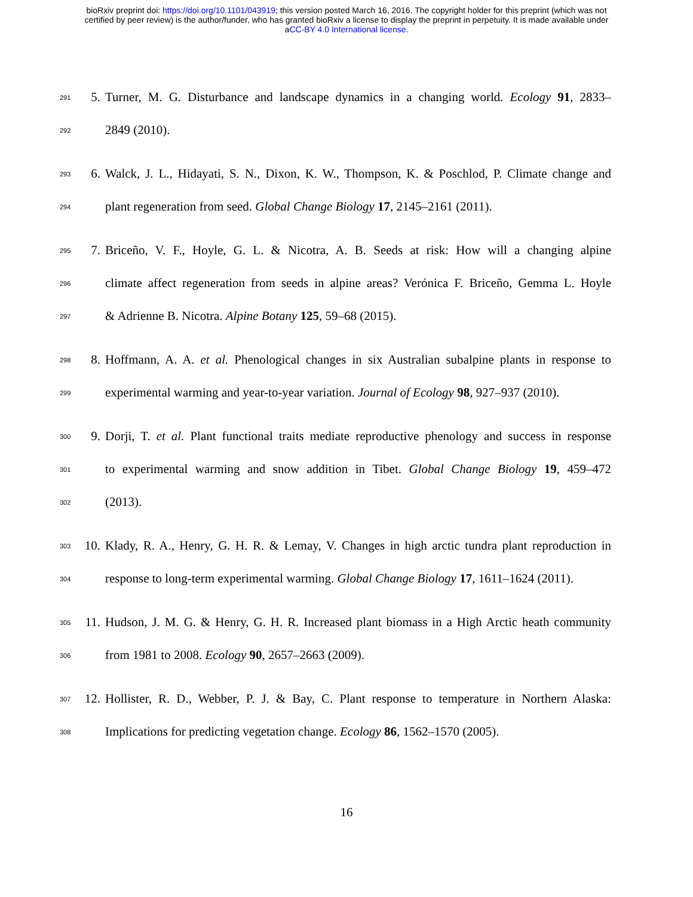bioRxiv preprint doi: https://doi.org/10.1101/043919; this version posted March 16, 2016. The copyright holder for this preprint (which was not
certified by peer review) is the author/funder, who has granted bioRxiv a license to display the preprint in perpetuity. It is made available under
aCC-BY 4.0 International license.
291 5. Turner, M. G. Disturbance and landscape dynamics in a changing world. Ecology 91, 2833–
292 2849 (2010).
293 6. Walck, J. L., Hidayati, S. N., Dixon, K. W., Thompson, K. & Poschlod, P. Climate change and
294 plant regeneration from seed. Global Change Biology 17, 2145–2161 (2011).
295 7. Briceño, V. F., Hoyle, G. L. & Nicotra, A. B. Seeds at risk: How will a changing alpine
296 climate affect regeneration from seeds in alpine areas? Verónica F. Briceño, Gemma L. Hoyle
297 & Adrienne B. Nicotra. Alpine Botany 125, 59–68 (2015).
298 8. Hoffmann, A. A. et al. Phenological changes in six Australian subalpine plants in response to
299 experimental warming and year-to-year variation. Journal of Ecology 98, 927–937 (2010).
300 9. Dorji, T. et al. Plant functional traits mediate reproductive phenology and success in response
301 to experimental warming and snow addition in Tibet. Global Change Biology 19, 459–472
302 (2013).
303 10. Klady, R. A., Henry, G. H. R. & Lemay, V. Changes in high arctic tundra plant reproduction in
304 response to long-term experimental warming. Global Change Biology 17, 1611–1624 (2011).
305 11. Hudson, J. M. G. & Henry, G. H. R. Increased plant biomass in a High Arctic heath community
306 from 1981 to 2008. Ecology 90, 2657–2663 (2009).
307 12. Hollister, R. D., Webber, P. J. & Bay, C. Plant response to temperature in Northern Alaska:
308 Implications for predicting vegetation change. Ecology 86, 1562–1570 (2005).
16